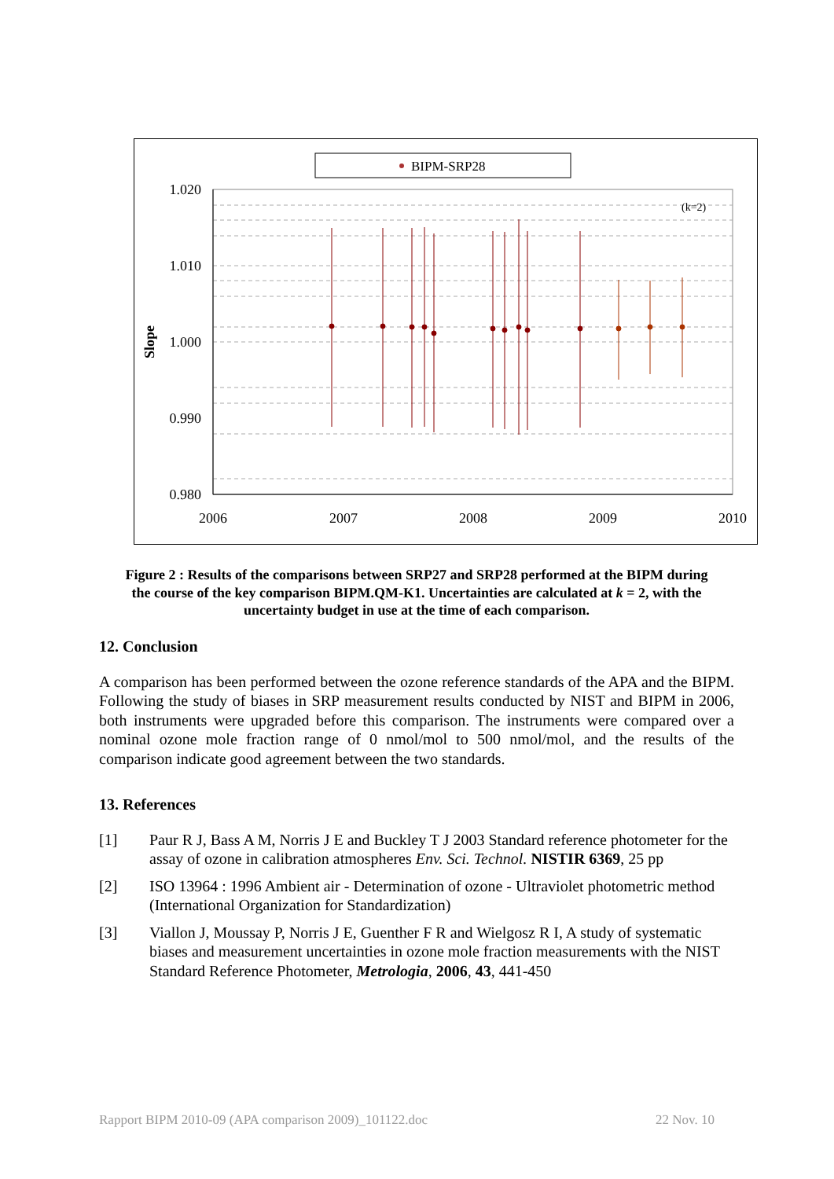BIPM-SRP28
1.020
1.010
1.000
0.990
0.980
2006
2007
2008
2009
2010
Slope
(k=2)
Figure 2 : Results of the comparisons between SRP27 and SRP28 performed at the BIPM during the course of the key comparison BIPM.QM-K1. Uncertainties are calculated at k = 2, with the uncertainty budget in use at the time of each comparison.
12. Conclusion
A comparison has been performed between the ozone reference standards of the APA and the BIPM. Following the study of biases in SRP measurement results conducted by NIST and BIPM in 2006, both instruments were upgraded before this comparison. The instruments were compared over a nominal ozone mole fraction range of 0 nmol/mol to 500 nmol/mol, and the results of the comparison indicate good agreement between the two standards.
13. References
[1] Paur R J, Bass A M, Norris J E and Buckley T J 2003 Standard reference photometer for the assay of ozone in calibration atmospheres Env. Sci. Technol. NISTIR 6369, 25 pp
[2] ISO 13964 : 1996 Ambient air - Determination of ozone - Ultraviolet photometric method (International Organization for Standardization)
[3] Viallon J, Moussay P, Norris J E, Guenther F R and Wielgosz R I, A study of systematic biases and measurement uncertainties in ozone mole fraction measurements with the NIST Standard Reference Photometer, Metrologia, 2006, 43, 441-450
Rapport BIPM 2010-09 (APA comparison 2009)_101122.doc 22 Nov. 10